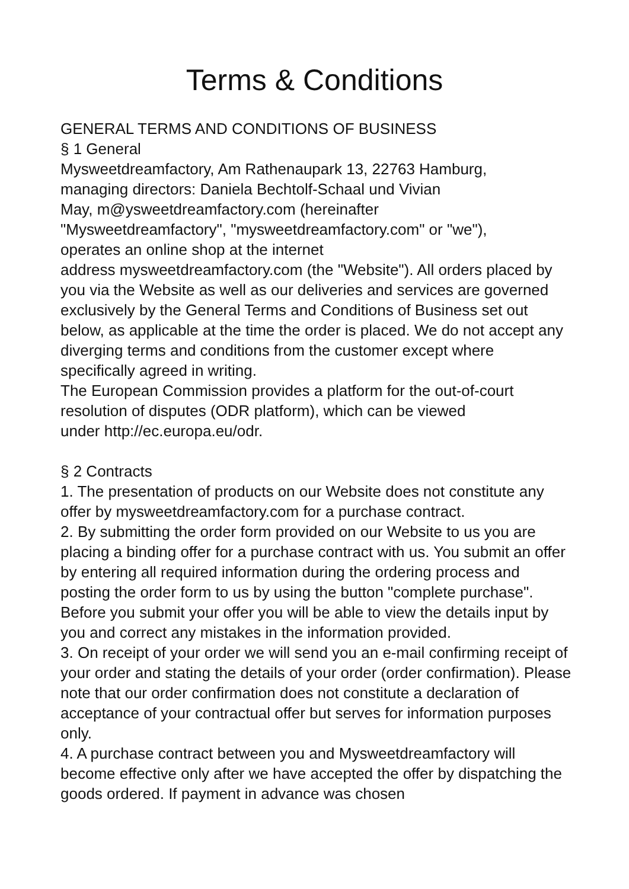Terms & Conditions
GENERAL TERMS AND CONDITIONS OF BUSINESS
§ 1 General
Mysweetdreamfactory, Am Rathenaupark 13, 22763 Hamburg,
managing directors: Daniela Bechtolf-Schaal und Vivian
May, m@ysweetdreamfactory.com (hereinafter
"Mysweetdreamfactory", "mysweetdreamfactory.com" or "we"),
operates an online shop at the internet
address mysweetdreamfactory.com (the "Website"). All orders placed by you via the Website as well as our deliveries and services are governed exclusively by the General Terms and Conditions of Business set out below, as applicable at the time the order is placed. We do not accept any diverging terms and conditions from the customer except where specifically agreed in writing.
The European Commission provides a platform for the out-of-court resolution of disputes (ODR platform), which can be viewed
under http://ec.europa.eu/odr.
§ 2 Contracts
1. The presentation of products on our Website does not constitute any offer by mysweetdreamfactory.com for a purchase contract.
2. By submitting the order form provided on our Website to us you are placing a binding offer for a purchase contract with us. You submit an offer by entering all required information during the ordering process and posting the order form to us by using the button "complete purchase". Before you submit your offer you will be able to view the details input by you and correct any mistakes in the information provided.
3. On receipt of your order we will send you an e-mail confirming receipt of your order and stating the details of your order (order confirmation). Please note that our order confirmation does not constitute a declaration of acceptance of your contractual offer but serves for information purposes only.
4. A purchase contract between you and Mysweetdreamfactory will become effective only after we have accepted the offer by dispatching the goods ordered. If payment in advance was chosen